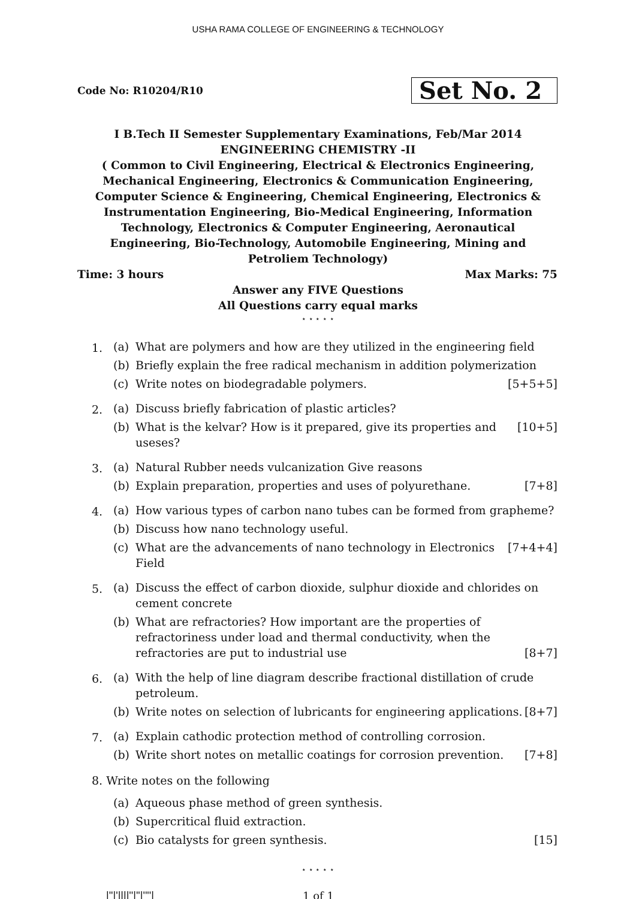USHA RAMA COLLEGE OF ENGINEERING & TECHNOLOGY
Code No: R10204/R10
Set No. 2
I B.Tech II Semester Supplementary Examinations, Feb/Mar 2014
ENGINEERING CHEMISTRY -II
( Common to Civil Engineering, Electrical & Electronics Engineering, Mechanical Engineering, Electronics & Communication Engineering, Computer Science & Engineering, Chemical Engineering, Electronics & Instrumentation Engineering, Bio-Medical Engineering, Information Technology, Electronics & Computer Engineering, Aeronautical Engineering, Bio-Technology, Automobile Engineering, Mining and Petroliem Technology)
Time: 3 hours Max Marks: 75
Answer any FIVE Questions
All Questions carry equal marks
⋆ ⋆ ⋆ ⋆ ⋆
1.
(a) What are polymers and how are they utilized in the engineering field
(b) Briefly explain the free radical mechanism in addition polymerization
(c) Write notes on biodegradable polymers. [5+5+5]
2.
(a) Discuss briefly fabrication of plastic articles?
(b) What is the kelvar? How is it prepared, give its properties and useses? [10+5]
3.
(a) Natural Rubber needs vulcanization Give reasons
(b) Explain preparation, properties and uses of polyurethane. [7+8]
4.
(a) How various types of carbon nano tubes can be formed from grapheme?
(b) Discuss how nano technology useful.
(c) What are the advancements of nano technology in Electronics Field [7+4+4]
5.
(a) Discuss the effect of carbon dioxide, sulphur dioxide and chlorides on cement concrete
(b) What are refractories? How important are the properties of refractoriness under load and thermal conductivity, when the refractories are put to industrial use [8+7]
6.
(a) With the help of line diagram describe fractional distillation of crude petroleum.
(b) Write notes on selection of lubricants for engineering applications. [8+7]
7.
(a) Explain cathodic protection method of controlling corrosion.
(b) Write short notes on metallic coatings for corrosion prevention. [7+8]
8. Write notes on the following
(a) Aqueous phase method of green synthesis.
(b) Supercritical fluid extraction.
(c) Bio catalysts for green synthesis. [15]
⋆ ⋆ ⋆ ⋆ ⋆
|''|'||||''|''|''''| 1 of 1